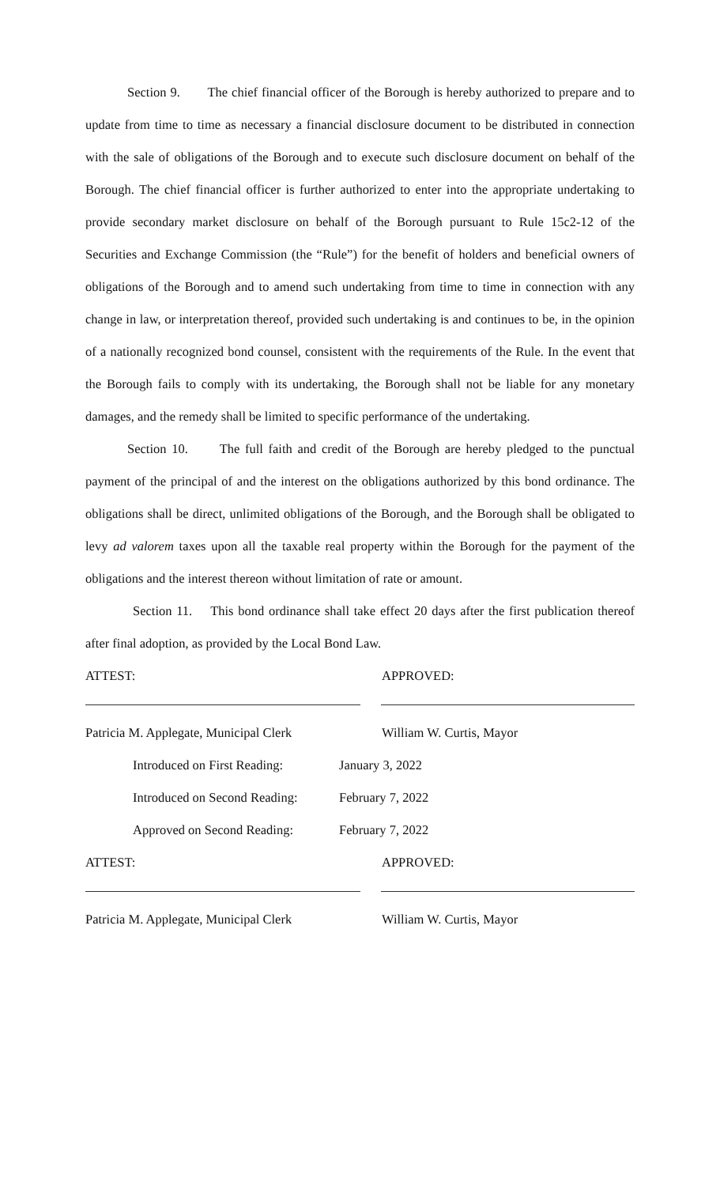Section 9. The chief financial officer of the Borough is hereby authorized to prepare and to update from time to time as necessary a financial disclosure document to be distributed in connection with the sale of obligations of the Borough and to execute such disclosure document on behalf of the Borough. The chief financial officer is further authorized to enter into the appropriate undertaking to provide secondary market disclosure on behalf of the Borough pursuant to Rule 15c2-12 of the Securities and Exchange Commission (the “Rule”) for the benefit of holders and beneficial owners of obligations of the Borough and to amend such undertaking from time to time in connection with any change in law, or interpretation thereof, provided such undertaking is and continues to be, in the opinion of a nationally recognized bond counsel, consistent with the requirements of the Rule. In the event that the Borough fails to comply with its undertaking, the Borough shall not be liable for any monetary damages, and the remedy shall be limited to specific performance of the undertaking.
Section 10. The full faith and credit of the Borough are hereby pledged to the punctual payment of the principal of and the interest on the obligations authorized by this bond ordinance. The obligations shall be direct, unlimited obligations of the Borough, and the Borough shall be obligated to levy ad valorem taxes upon all the taxable real property within the Borough for the payment of the obligations and the interest thereon without limitation of rate or amount.
Section 11. This bond ordinance shall take effect 20 days after the first publication thereof after final adoption, as provided by the Local Bond Law.
ATTEST: APPROVED:
Patricia M. Applegate, Municipal Clerk William W. Curtis, Mayor
Introduced on First Reading: January 3, 2022
Introduced on Second Reading: February 7, 2022
Approved on Second Reading: February 7, 2022
ATTEST: APPROVED:
Patricia M. Applegate, Municipal Clerk William W. Curtis, Mayor